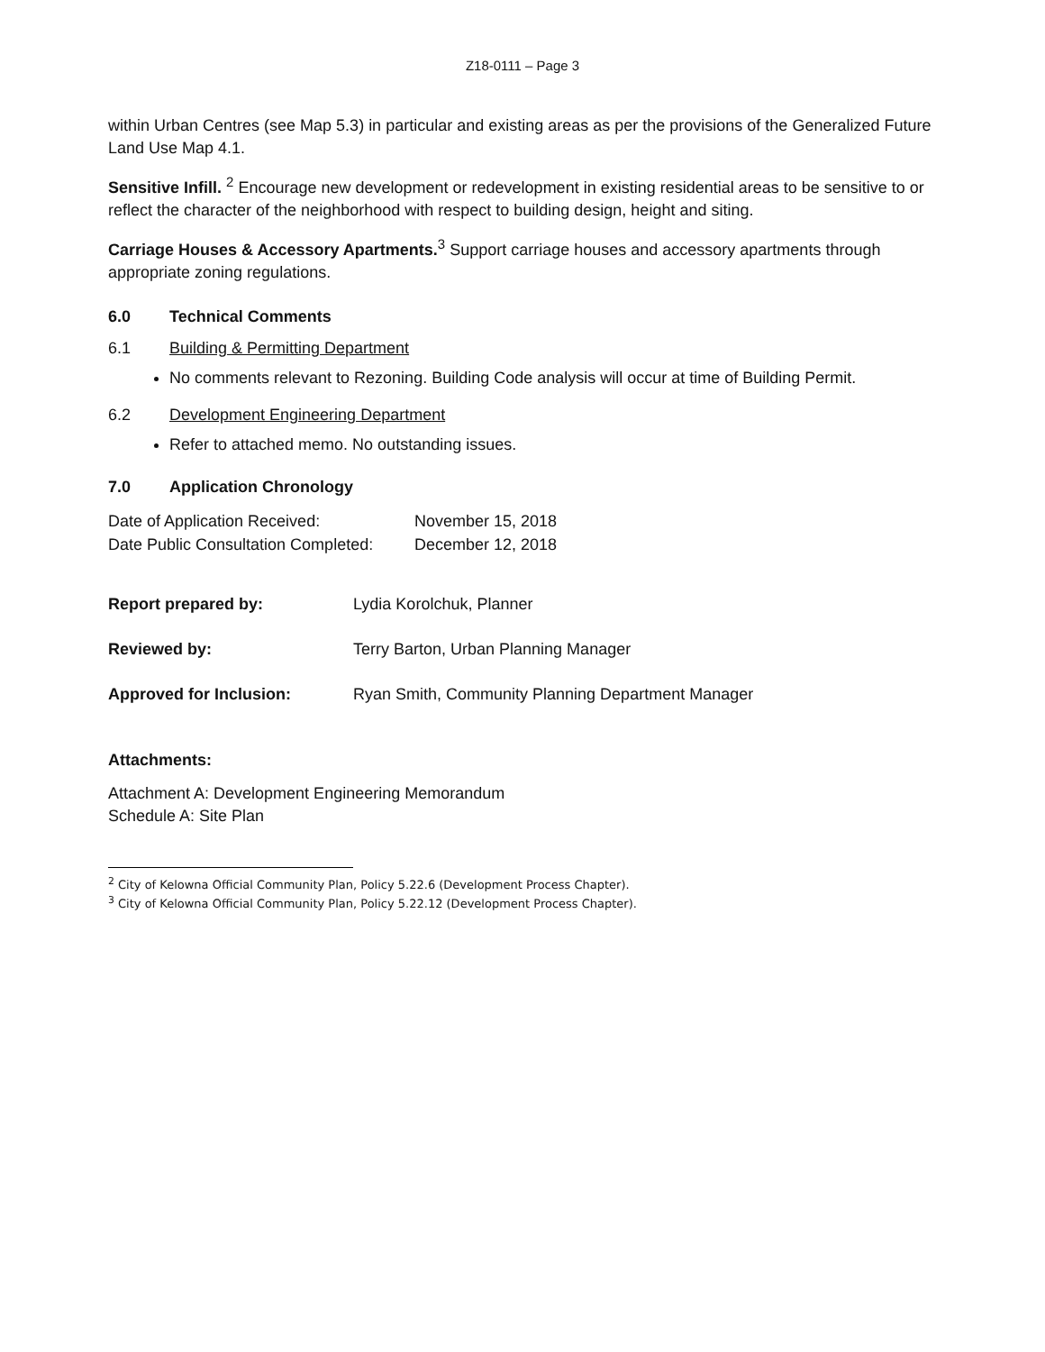Z18-0111 – Page 3
within Urban Centres (see Map 5.3) in particular and existing areas as per the provisions of the Generalized Future Land Use Map 4.1.
Sensitive Infill. <sup>2</sup> Encourage new development or redevelopment in existing residential areas to be sensitive to or reflect the character of the neighborhood with respect to building design, height and siting.
Carriage Houses & Accessory Apartments.<sup>3</sup> Support carriage houses and accessory apartments through appropriate zoning regulations.
6.0 Technical Comments
6.1 Building & Permitting Department
No comments relevant to Rezoning. Building Code analysis will occur at time of Building Permit.
6.2 Development Engineering Department
Refer to attached memo. No outstanding issues.
7.0 Application Chronology
| Date of Application Received: | November 15, 2018 |
| Date Public Consultation Completed: | December 12, 2018 |
| Report prepared by: | Lydia Korolchuk, Planner |
| Reviewed by: | Terry Barton, Urban Planning Manager |
| Approved for Inclusion: | Ryan Smith, Community Planning Department Manager |
Attachments:
Attachment A: Development Engineering Memorandum
Schedule A: Site Plan
<sup>2</sup> City of Kelowna Official Community Plan, Policy 5.22.6 (Development Process Chapter).
<sup>3</sup> City of Kelowna Official Community Plan, Policy 5.22.12 (Development Process Chapter).